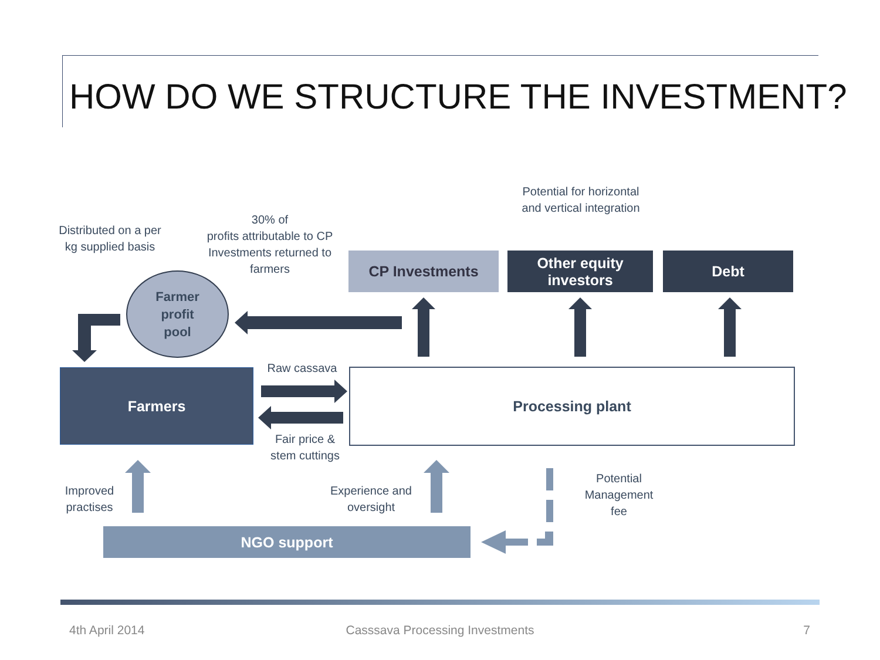HOW DO WE STRUCTURE THE INVESTMENT?
Distributed on a per kg supplied basis
30% of
profits attributable to CP Investments returned to farmers
Potential for horizontal and vertical integration
CP Investments
Other equity investors
Debt
Farmer
profit
pool
Farmers Processing plant
Raw cassava
Fair price & stem cuttings
Improved practises
Experience and oversight
Potential Management fee
NGO support
4th April 2014
Casssava Processing Investments
7